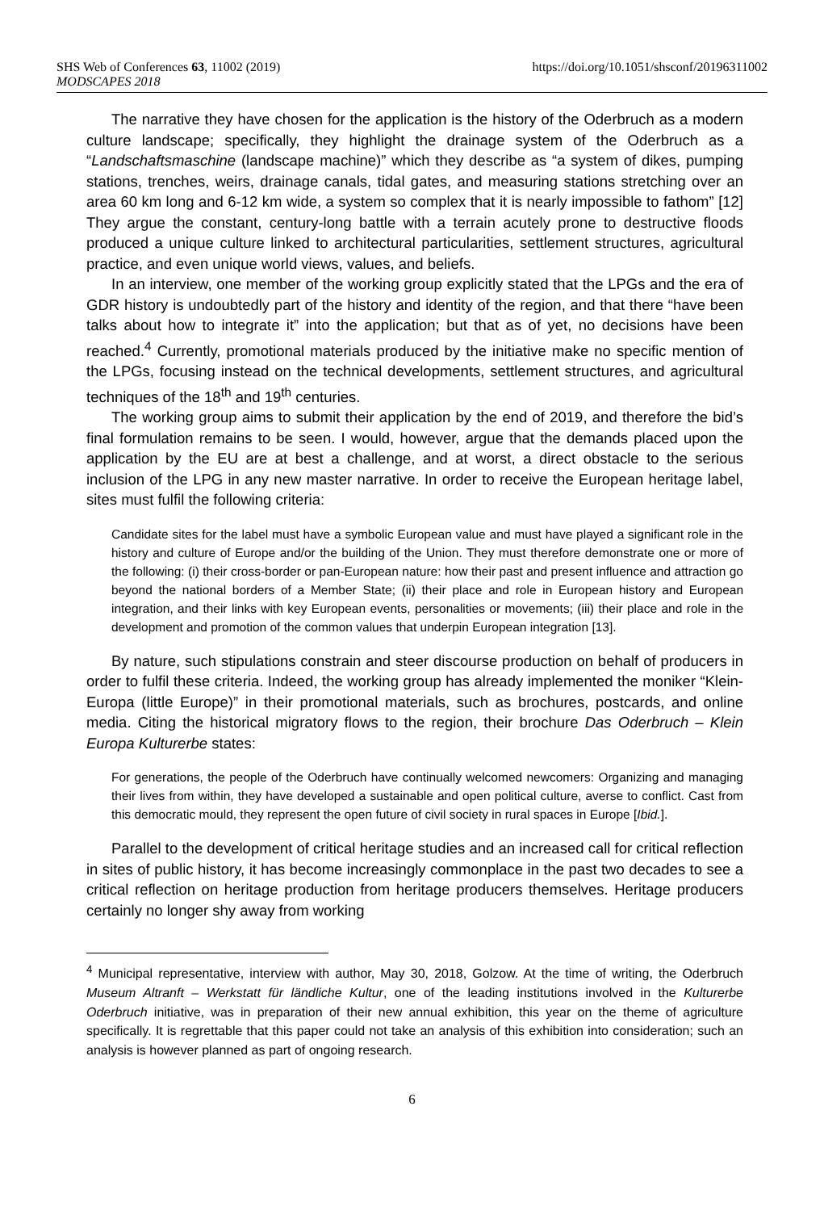SHS Web of Conferences 63, 11002 (2019) https://doi.org/10.1051/shsconf/20196311002
MODSCAPES 2018
The narrative they have chosen for the application is the history of the Oderbruch as a modern culture landscape; specifically, they highlight the drainage system of the Oderbruch as a “Landschaftsmaschine (landscape machine)” which they describe as “a system of dikes, pumping stations, trenches, weirs, drainage canals, tidal gates, and measuring stations stretching over an area 60 km long and 6-12 km wide, a system so complex that it is nearly impossible to fathom” [12] They argue the constant, century-long battle with a terrain acutely prone to destructive floods produced a unique culture linked to architectural particularities, settlement structures, agricultural practice, and even unique world views, values, and beliefs.
In an interview, one member of the working group explicitly stated that the LPGs and the era of GDR history is undoubtedly part of the history and identity of the region, and that there “have been talks about how to integrate it” into the application; but that as of yet, no decisions have been reached.<sup>4</sup> Currently, promotional materials produced by the initiative make no specific mention of the LPGs, focusing instead on the technical developments, settlement structures, and agricultural techniques of the 18<sup>th</sup> and 19<sup>th</sup> centuries.
The working group aims to submit their application by the end of 2019, and therefore the bid’s final formulation remains to be seen. I would, however, argue that the demands placed upon the application by the EU are at best a challenge, and at worst, a direct obstacle to the serious inclusion of the LPG in any new master narrative. In order to receive the European heritage label, sites must fulfil the following criteria:
Candidate sites for the label must have a symbolic European value and must have played a significant role in the history and culture of Europe and/or the building of the Union. They must therefore demonstrate one or more of the following: (i) their cross-border or pan-European nature: how their past and present influence and attraction go beyond the national borders of a Member State; (ii) their place and role in European history and European integration, and their links with key European events, personalities or movements; (iii) their place and role in the development and promotion of the common values that underpin European integration [13].
By nature, such stipulations constrain and steer discourse production on behalf of producers in order to fulfil these criteria. Indeed, the working group has already implemented the moniker “Klein-Europa (little Europe)” in their promotional materials, such as brochures, postcards, and online media. Citing the historical migratory flows to the region, their brochure Das Oderbruch – Klein Europa Kulturerbe states:
For generations, the people of the Oderbruch have continually welcomed newcomers: Organizing and managing their lives from within, they have developed a sustainable and open political culture, averse to conflict. Cast from this democratic mould, they represent the open future of civil society in rural spaces in Europe [Ibid.].
Parallel to the development of critical heritage studies and an increased call for critical reflection in sites of public history, it has become increasingly commonplace in the past two decades to see a critical reflection on heritage production from heritage producers themselves. Heritage producers certainly no longer shy away from working
<sup>4</sup> Municipal representative, interview with author, May 30, 2018, Golzow. At the time of writing, the Oderbruch Museum Altranft – Werkstatt für ländliche Kultur, one of the leading institutions involved in the Kulturerbe Oderbruch initiative, was in preparation of their new annual exhibition, this year on the theme of agriculture specifically. It is regrettable that this paper could not take an analysis of this exhibition into consideration; such an analysis is however planned as part of ongoing research.
6